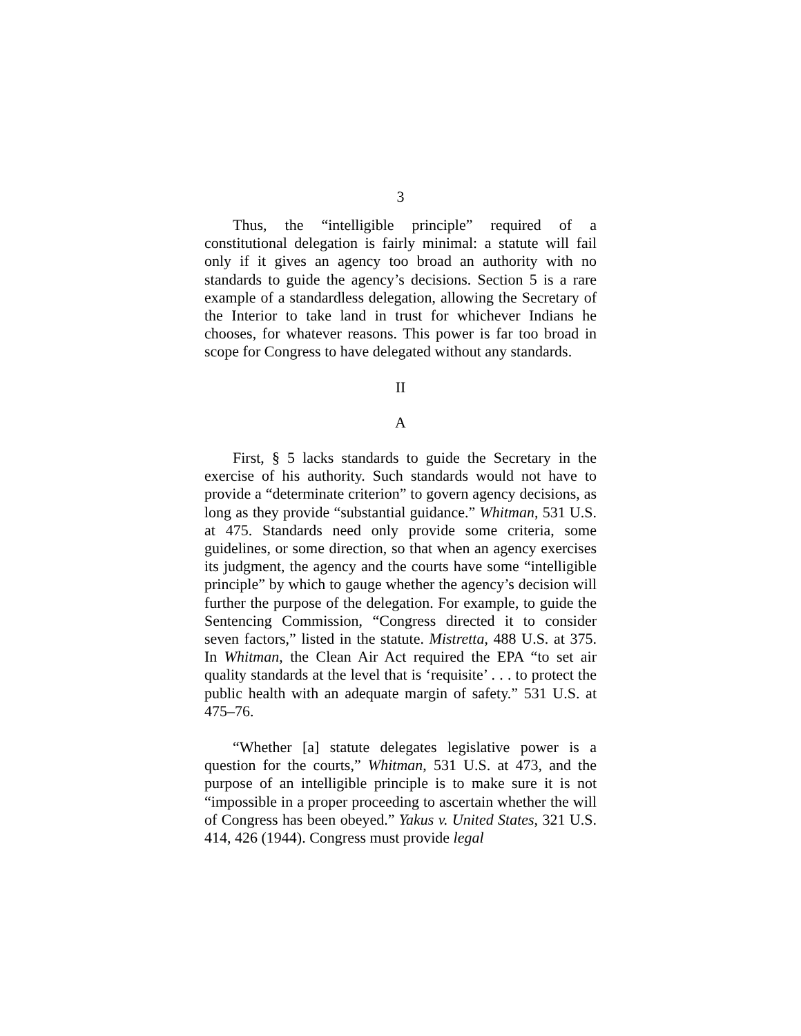3
Thus, the “intelligible principle” required of a constitutional delegation is fairly minimal: a statute will fail only if it gives an agency too broad an authority with no standards to guide the agency’s decisions. Section 5 is a rare example of a standardless delegation, allowing the Secretary of the Interior to take land in trust for whichever Indians he chooses, for whatever reasons. This power is far too broad in scope for Congress to have delegated without any standards.
II
A
First, § 5 lacks standards to guide the Secretary in the exercise of his authority. Such standards would not have to provide a “determinate criterion” to govern agency decisions, as long as they provide “substantial guidance.” Whitman, 531 U.S. at 475. Standards need only provide some criteria, some guidelines, or some direction, so that when an agency exercises its judgment, the agency and the courts have some “intelligible principle” by which to gauge whether the agency’s decision will further the purpose of the delegation. For example, to guide the Sentencing Commission, “Congress directed it to consider seven factors,” listed in the statute. Mistretta, 488 U.S. at 375. In Whitman, the Clean Air Act required the EPA “to set air quality standards at the level that is ‘requisite’ . . . to protect the public health with an adequate margin of safety.” 531 U.S. at 475–76.
“Whether [a] statute delegates legislative power is a question for the courts,” Whitman, 531 U.S. at 473, and the purpose of an intelligible principle is to make sure it is not “impossible in a proper proceeding to ascertain whether the will of Congress has been obeyed.” Yakus v. United States, 321 U.S. 414, 426 (1944). Congress must provide legal